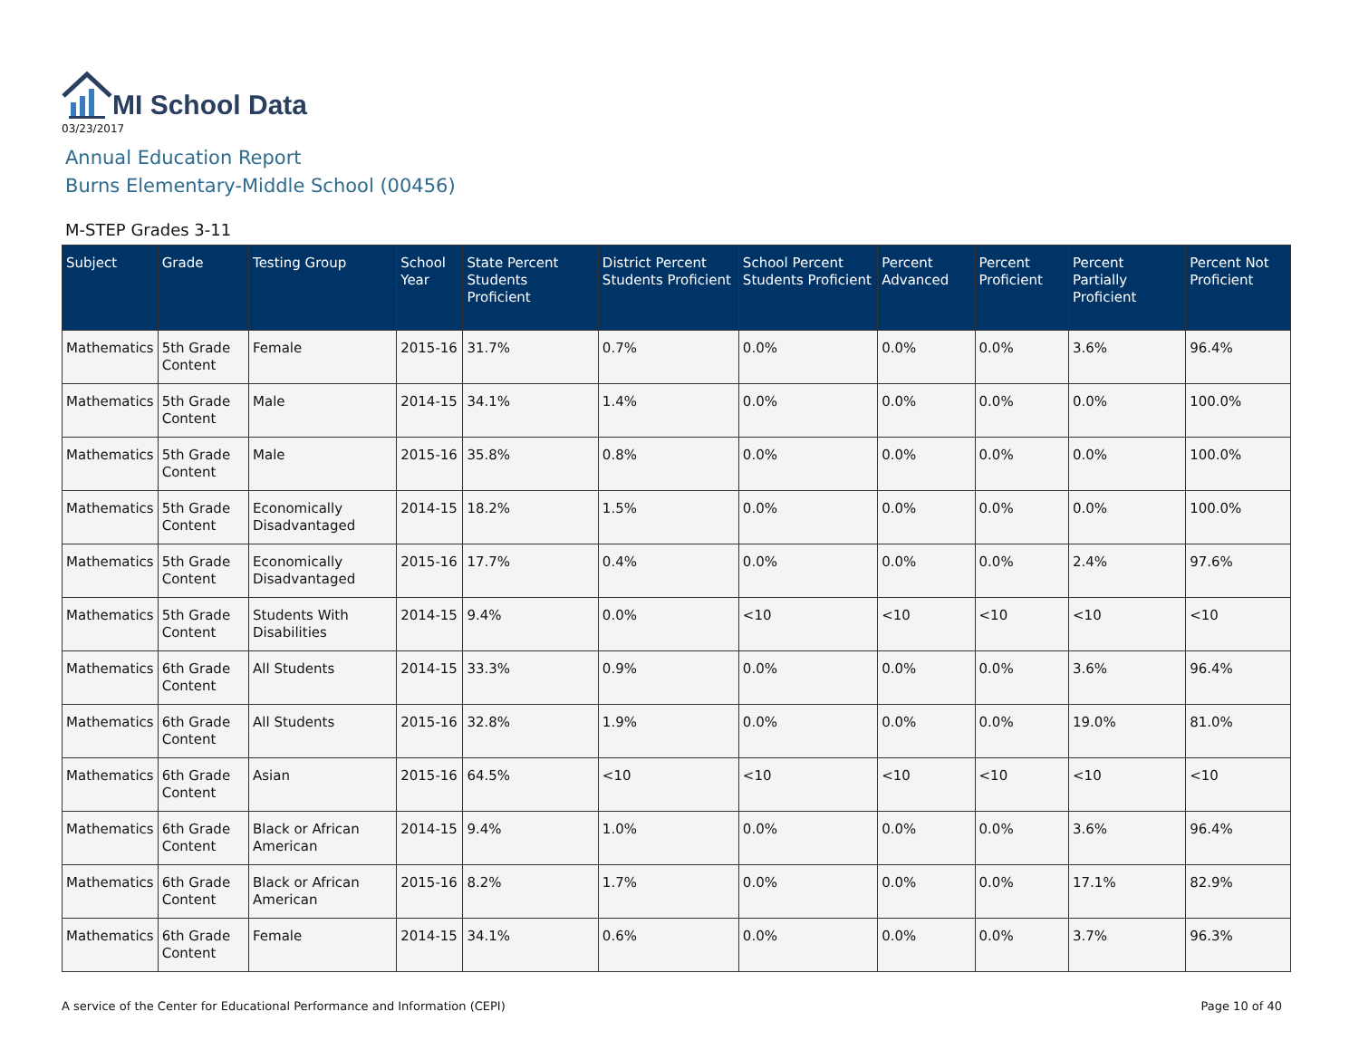MI School Data
03/23/2017
Annual Education Report
Burns Elementary-Middle School (00456)
M-STEP Grades 3-11
| Subject | Grade | Testing Group | School Year | State Percent Students Proficient | District Percent Students Proficient | School Percent Students Proficient | Percent Advanced | Percent Proficient | Percent Partially Proficient | Percent Not Proficient |
| --- | --- | --- | --- | --- | --- | --- | --- | --- | --- | --- |
| Mathematics | 5th Grade Content | Female | 2015-16 | 31.7% | 0.7% | 0.0% | 0.0% | 0.0% | 3.6% | 96.4% |
| Mathematics | 5th Grade Content | Male | 2014-15 | 34.1% | 1.4% | 0.0% | 0.0% | 0.0% | 0.0% | 100.0% |
| Mathematics | 5th Grade Content | Male | 2015-16 | 35.8% | 0.8% | 0.0% | 0.0% | 0.0% | 0.0% | 100.0% |
| Mathematics | 5th Grade Content | Economically Disadvantaged | 2014-15 | 18.2% | 1.5% | 0.0% | 0.0% | 0.0% | 0.0% | 100.0% |
| Mathematics | 5th Grade Content | Economically Disadvantaged | 2015-16 | 17.7% | 0.4% | 0.0% | 0.0% | 0.0% | 2.4% | 97.6% |
| Mathematics | 5th Grade Content | Students With Disabilities | 2014-15 | 9.4% | 0.0% | <10 | <10 | <10 | <10 | <10 |
| Mathematics | 6th Grade Content | All Students | 2014-15 | 33.3% | 0.9% | 0.0% | 0.0% | 0.0% | 3.6% | 96.4% |
| Mathematics | 6th Grade Content | All Students | 2015-16 | 32.8% | 1.9% | 0.0% | 0.0% | 0.0% | 19.0% | 81.0% |
| Mathematics | 6th Grade Content | Asian | 2015-16 | 64.5% | <10 | <10 | <10 | <10 | <10 | <10 |
| Mathematics | 6th Grade Content | Black or African American | 2014-15 | 9.4% | 1.0% | 0.0% | 0.0% | 0.0% | 3.6% | 96.4% |
| Mathematics | 6th Grade Content | Black or African American | 2015-16 | 8.2% | 1.7% | 0.0% | 0.0% | 0.0% | 17.1% | 82.9% |
| Mathematics | 6th Grade Content | Female | 2014-15 | 34.1% | 0.6% | 0.0% | 0.0% | 0.0% | 3.7% | 96.3% |
A service of the Center for Educational Performance and Information (CEPI) Page 10 of 40